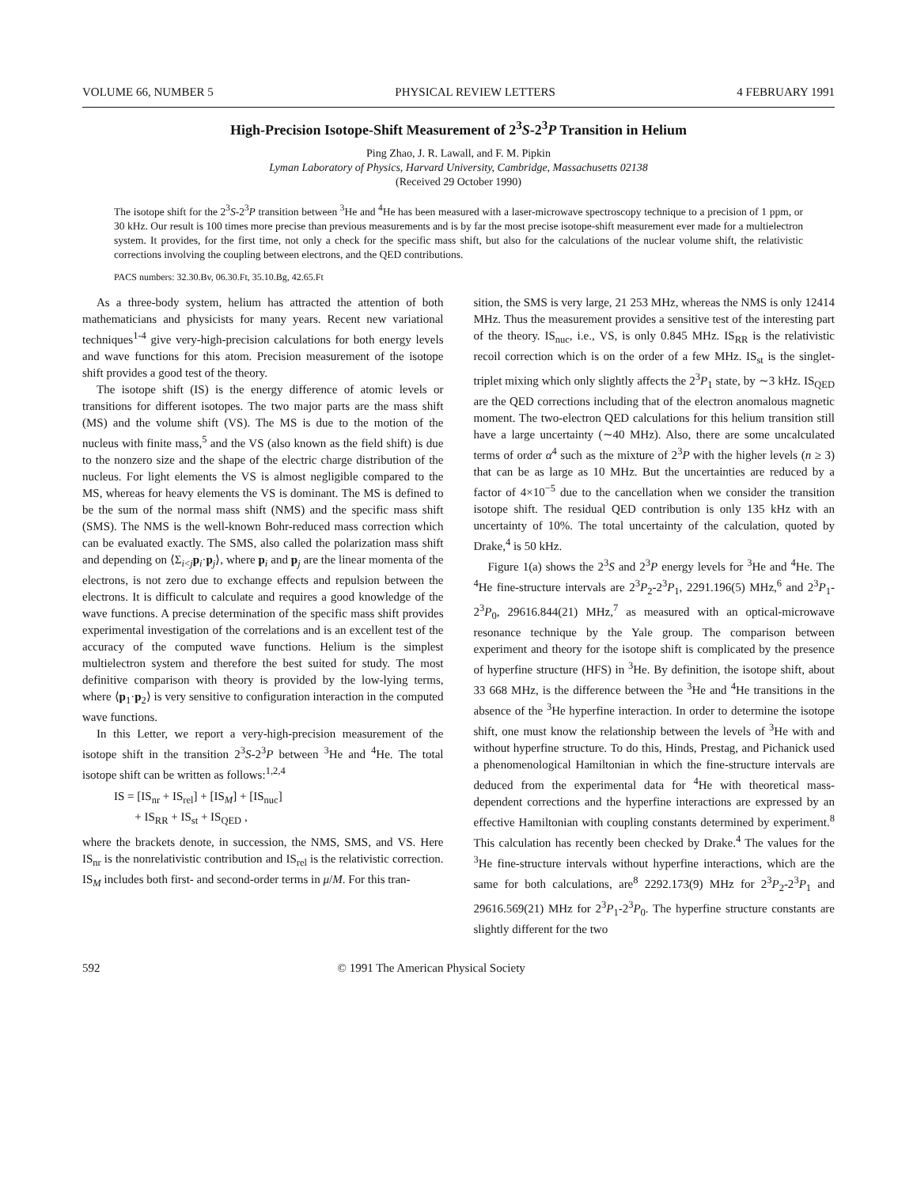VOLUME 66, NUMBER 5 PHYSICAL REVIEW LETTERS 4 FEBRUARY 1991
High-Precision Isotope-Shift Measurement of 2<sup>3</sup>S-2<sup>3</sup>P Transition in Helium
Ping Zhao, J. R. Lawall, and F. M. Pipkin
Lyman Laboratory of Physics, Harvard University, Cambridge, Massachusetts 02138
(Received 29 October 1990)
The isotope shift for the 2<sup>3</sup>S-2<sup>3</sup>P transition between <sup>3</sup>He and <sup>4</sup>He has been measured with a laser-microwave spectroscopy technique to a precision of 1 ppm, or 30 kHz. Our result is 100 times more precise than previous measurements and is by far the most precise isotope-shift measurement ever made for a multielectron system. It provides, for the first time, not only a check for the specific mass shift, but also for the calculations of the nuclear volume shift, the relativistic corrections involving the coupling between electrons, and the QED contributions.
PACS numbers: 32.30.Bv, 06.30.Ft, 35.10.Bg, 42.65.Ft
As a three-body system, helium has attracted the attention of both mathematicians and physicists for many years. Recent new variational techniques<sup>1-4</sup> give very-high-precision calculations for both energy levels and wave functions for this atom. Precision measurement of the isotope shift provides a good test of the theory.
The isotope shift (IS) is the energy difference of atomic levels or transitions for different isotopes. The two major parts are the mass shift (MS) and the volume shift (VS). The MS is due to the motion of the nucleus with finite mass,<sup>5</sup> and the VS (also known as the field shift) is due to the nonzero size and the shape of the electric charge distribution of the nucleus. For light elements the VS is almost negligible compared to the MS, whereas for heavy elements the VS is dominant. The MS is defined to be the sum of the normal mass shift (NMS) and the specific mass shift (SMS). The NMS is the well-known Bohr-reduced mass correction which can be evaluated exactly. The SMS, also called the polarization mass shift and depending on ⟨Σ<sub>i<j</sub>p<sub>i</sub>·p<sub>j</sub>⟩, where p<sub>i</sub> and p<sub>j</sub> are the linear momenta of the electrons, is not zero due to exchange effects and repulsion between the electrons. It is difficult to calculate and requires a good knowledge of the wave functions. A precise determination of the specific mass shift provides experimental investigation of the correlations and is an excellent test of the accuracy of the computed wave functions. Helium is the simplest multielectron system and therefore the best suited for study. The most definitive comparison with theory is provided by the low-lying terms, where ⟨p<sub>1</sub>·p<sub>2</sub>⟩ is very sensitive to configuration interaction in the computed wave functions.
In this Letter, we report a very-high-precision measurement of the isotope shift in the transition 2<sup>3</sup>S-2<sup>3</sup>P between <sup>3</sup>He and <sup>4</sup>He. The total isotope shift can be written as follows:<sup>1,2,4</sup>
IS = [IS<sub>nr</sub> + IS<sub>rel</sub>] + [IS<sub>M</sub>] + [IS<sub>nuc</sub>]
+ IS<sub>RR</sub> + IS<sub>st</sub> + IS<sub>QED</sub> ,
where the brackets denote, in succession, the NMS, SMS, and VS. Here IS<sub>nr</sub> is the nonrelativistic contribution and IS<sub>rel</sub> is the relativistic correction. IS<sub>M</sub> includes both first- and second-order terms in μ/M. For this tran-
sition, the SMS is very large, 21 253 MHz, whereas the NMS is only 12414 MHz. Thus the measurement provides a sensitive test of the interesting part of the theory. IS<sub>nuc</sub>, i.e., VS, is only 0.845 MHz. IS<sub>RR</sub> is the relativistic recoil correction which is on the order of a few MHz. IS<sub>st</sub> is the singlet-triplet mixing which only slightly affects the 2<sup>3</sup>P<sub>1</sub> state, by ∼3 kHz. IS<sub>QED</sub> are the QED corrections including that of the electron anomalous magnetic moment. The two-electron QED calculations for this helium transition still have a large uncertainty (∼40 MHz). Also, there are some uncalculated terms of order α<sup>4</sup> such as the mixture of 2<sup>3</sup>P with the higher levels (n ≥ 3) that can be as large as 10 MHz. But the uncertainties are reduced by a factor of 4×10<sup>−5</sup> due to the cancellation when we consider the transition isotope shift. The residual QED contribution is only 135 kHz with an uncertainty of 10%. The total uncertainty of the calculation, quoted by Drake,<sup>4</sup> is 50 kHz.
Figure 1(a) shows the 2<sup>3</sup>S and 2<sup>3</sup>P energy levels for <sup>3</sup>He and <sup>4</sup>He. The <sup>4</sup>He fine-structure intervals are 2<sup>3</sup>P<sub>2</sub>-2<sup>3</sup>P<sub>1</sub>, 2291.196(5) MHz,<sup>6</sup> and 2<sup>3</sup>P<sub>1</sub>-2<sup>3</sup>P<sub>0</sub>, 29616.844(21) MHz,<sup>7</sup> as measured with an optical-microwave resonance technique by the Yale group. The comparison between experiment and theory for the isotope shift is complicated by the presence of hyperfine structure (HFS) in <sup>3</sup>He. By definition, the isotope shift, about 33 668 MHz, is the difference between the <sup>3</sup>He and <sup>4</sup>He transitions in the absence of the <sup>3</sup>He hyperfine interaction. In order to determine the isotope shift, one must know the relationship between the levels of <sup>3</sup>He with and without hyperfine structure. To do this, Hinds, Prestag, and Pichanick used a phenomenological Hamiltonian in which the fine-structure intervals are deduced from the experimental data for <sup>4</sup>He with theoretical mass-dependent corrections and the hyperfine interactions are expressed by an effective Hamiltonian with coupling constants determined by experiment.<sup>8</sup> This calculation has recently been checked by Drake.<sup>4</sup> The values for the <sup>3</sup>He fine-structure intervals without hyperfine interactions, which are the same for both calculations, are<sup>8</sup> 2292.173(9) MHz for 2<sup>3</sup>P<sub>2</sub>-2<sup>3</sup>P<sub>1</sub> and 29616.569(21) MHz for 2<sup>3</sup>P<sub>1</sub>-2<sup>3</sup>P<sub>0</sub>. The hyperfine structure constants are slightly different for the two
592 © 1991 The American Physical Society